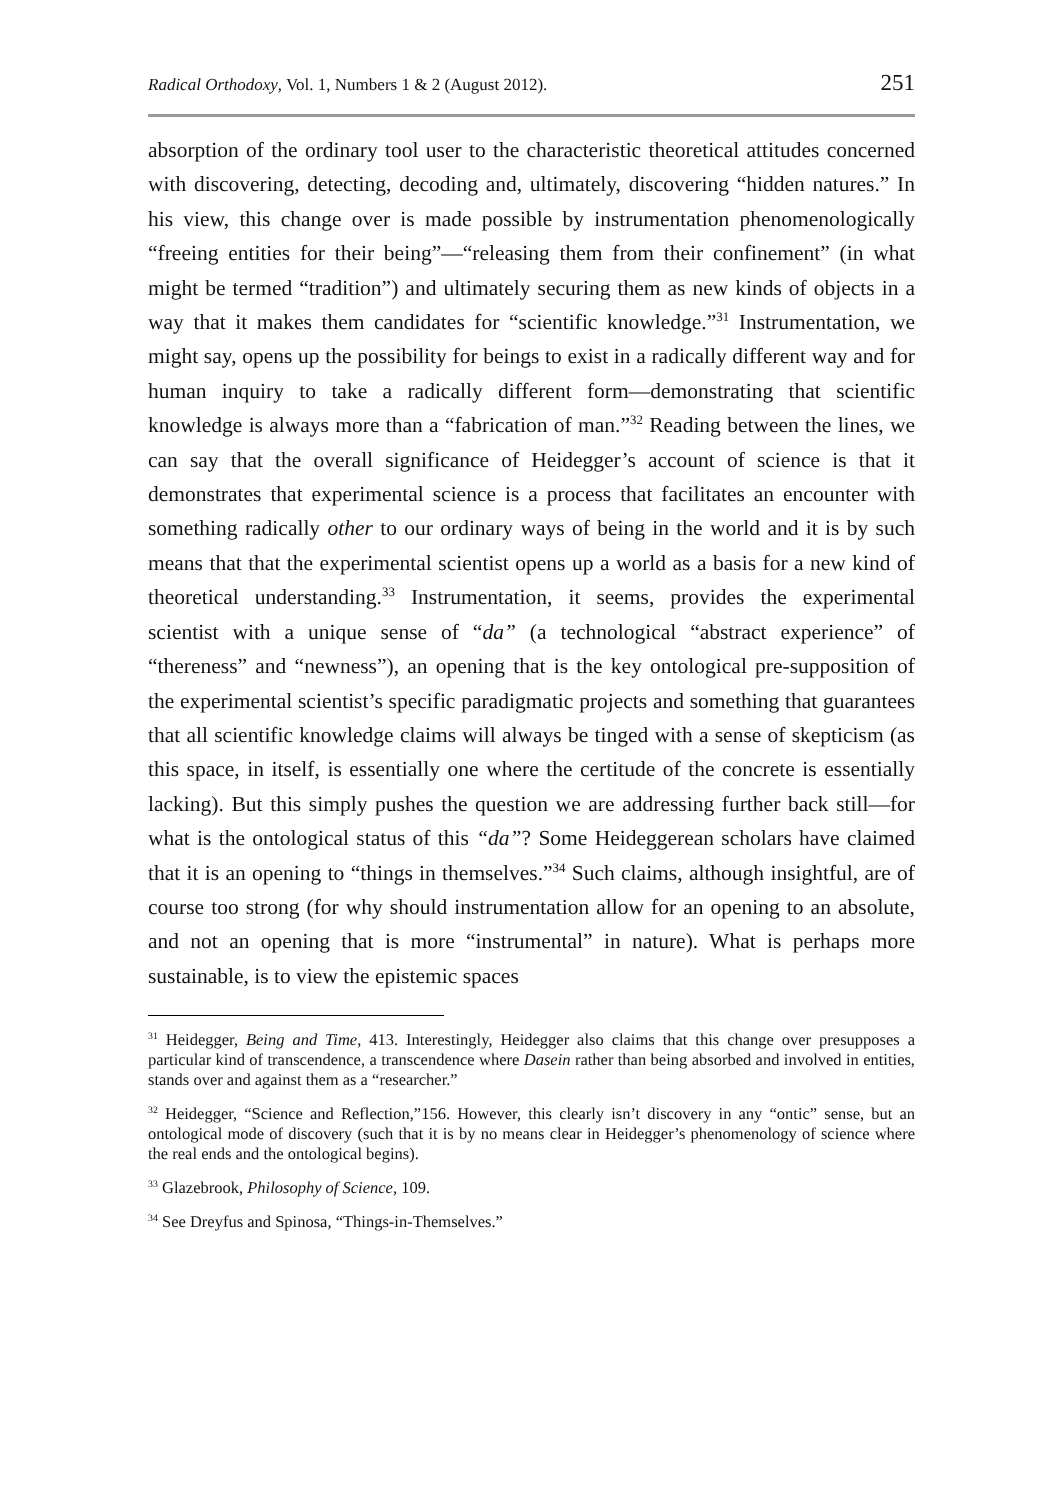Radical Orthodoxy, Vol. 1, Numbers 1 & 2 (August 2012). 251
absorption of the ordinary tool user to the characteristic theoretical attitudes concerned with discovering, detecting, decoding and, ultimately, discovering “hidden natures.” In his view, this change over is made possible by instrumentation phenomenologically “freeing entities for their being”—“releasing them from their confinement” (in what might be termed “tradition”) and ultimately securing them as new kinds of objects in a way that it makes them candidates for “scientific knowledge.”<sup>31</sup> Instrumentation, we might say, opens up the possibility for beings to exist in a radically different way and for human inquiry to take a radically different form—demonstrating that scientific knowledge is always more than a “fabrication of man.”<sup>32</sup> Reading between the lines, we can say that the overall significance of Heidegger’s account of science is that it demonstrates that experimental science is a process that facilitates an encounter with something radically other to our ordinary ways of being in the world and it is by such means that that the experimental scientist opens up a world as a basis for a new kind of theoretical understanding.<sup>33</sup> Instrumentation, it seems, provides the experimental scientist with a unique sense of “da” (a technological “abstract experience” of “thereness” and “newness”), an opening that is the key ontological pre-supposition of the experimental scientist’s specific paradigmatic projects and something that guarantees that all scientific knowledge claims will always be tinged with a sense of skepticism (as this space, in itself, is essentially one where the certitude of the concrete is essentially lacking). But this simply pushes the question we are addressing further back still—for what is the ontological status of this “da”? Some Heideggerean scholars have claimed that it is an opening to “things in themselves.”<sup>34</sup> Such claims, although insightful, are of course too strong (for why should instrumentation allow for an opening to an absolute, and not an opening that is more “instrumental” in nature). What is perhaps more sustainable, is to view the epistemic spaces
<sup>31</sup> Heidegger, Being and Time, 413. Interestingly, Heidegger also claims that this change over presupposes a particular kind of transcendence, a transcendence where Dasein rather than being absorbed and involved in entities, stands over and against them as a “researcher.”
<sup>32</sup> Heidegger, “Science and Reflection,”156. However, this clearly isn’t discovery in any “ontic” sense, but an ontological mode of discovery (such that it is by no means clear in Heidegger’s phenomenology of science where the real ends and the ontological begins).
<sup>33</sup> Glazebrook, Philosophy of Science, 109.
<sup>34</sup> See Dreyfus and Spinosa, “Things-in-Themselves.”